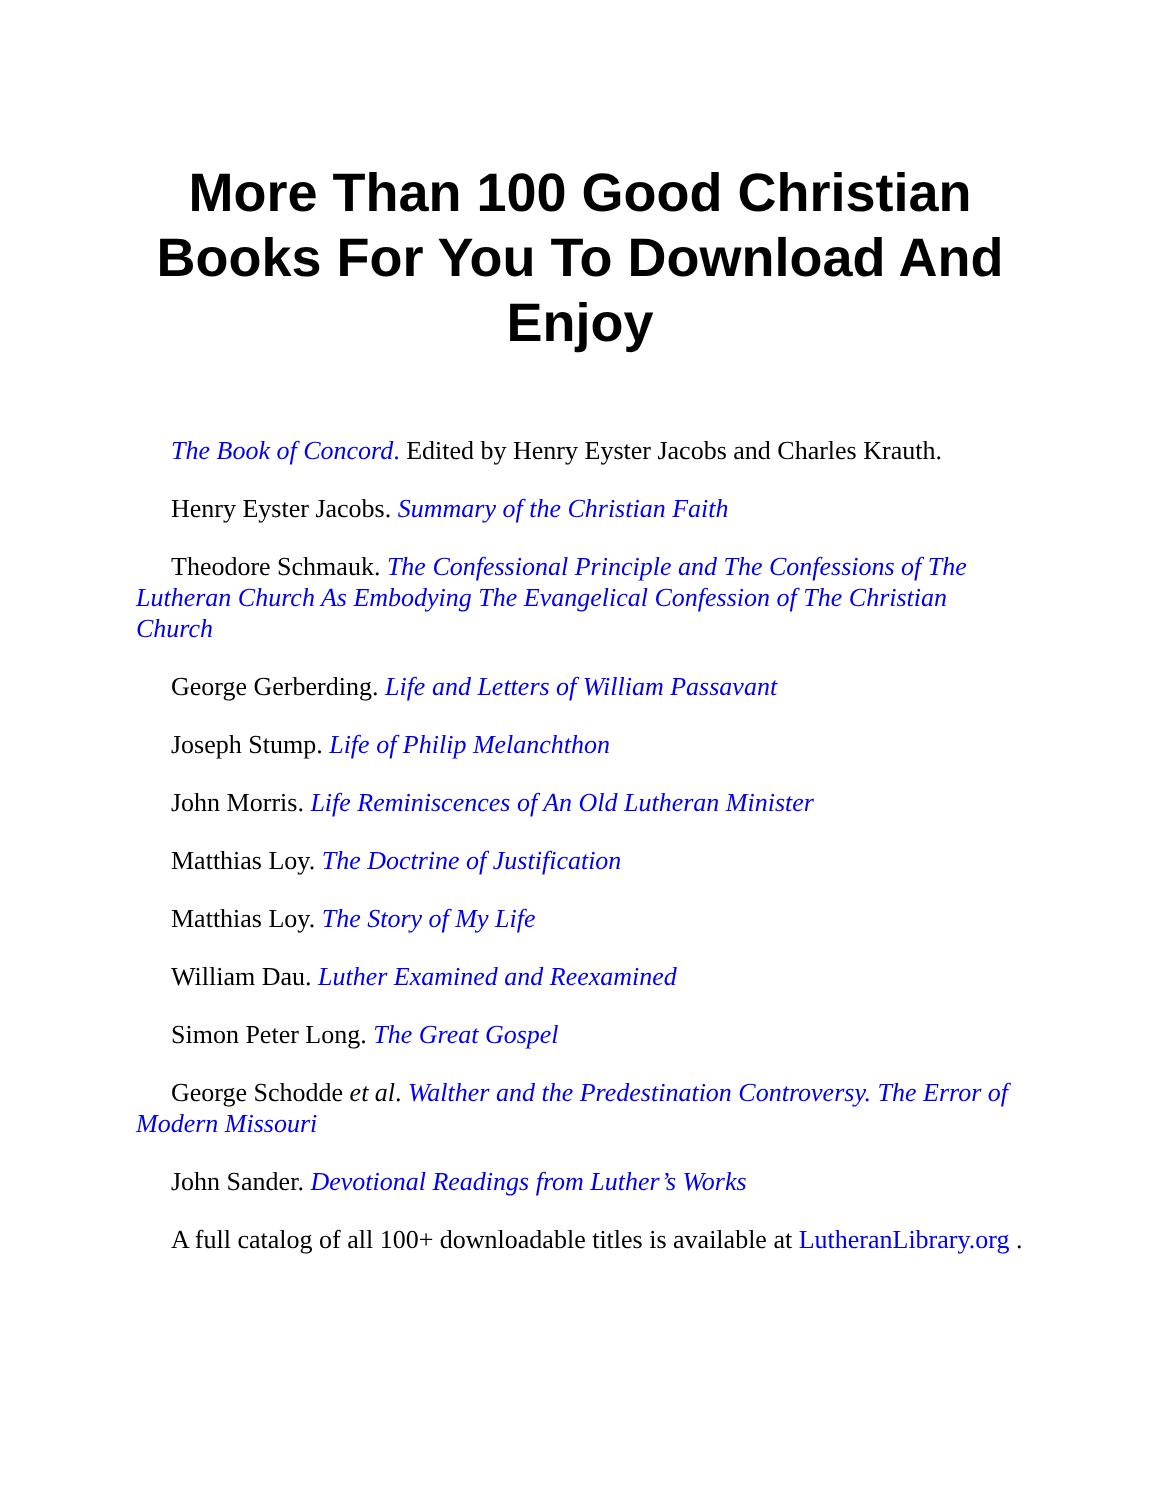More Than 100 Good Christian Books For You To Download And Enjoy
The Book of Concord. Edited by Henry Eyster Jacobs and Charles Krauth.
Henry Eyster Jacobs. Summary of the Christian Faith
Theodore Schmauk. The Confessional Principle and The Confessions of The Lutheran Church As Embodying The Evangelical Confession of The Christian Church
George Gerberding. Life and Letters of William Passavant
Joseph Stump. Life of Philip Melanchthon
John Morris. Life Reminiscences of An Old Lutheran Minister
Matthias Loy. The Doctrine of Justification
Matthias Loy. The Story of My Life
William Dau. Luther Examined and Reexamined
Simon Peter Long. The Great Gospel
George Schodde et al. Walther and the Predestination Controversy. The Error of Modern Missouri
John Sander. Devotional Readings from Luther’s Works
A full catalog of all 100+ downloadable titles is available at LutheranLibrary.org .